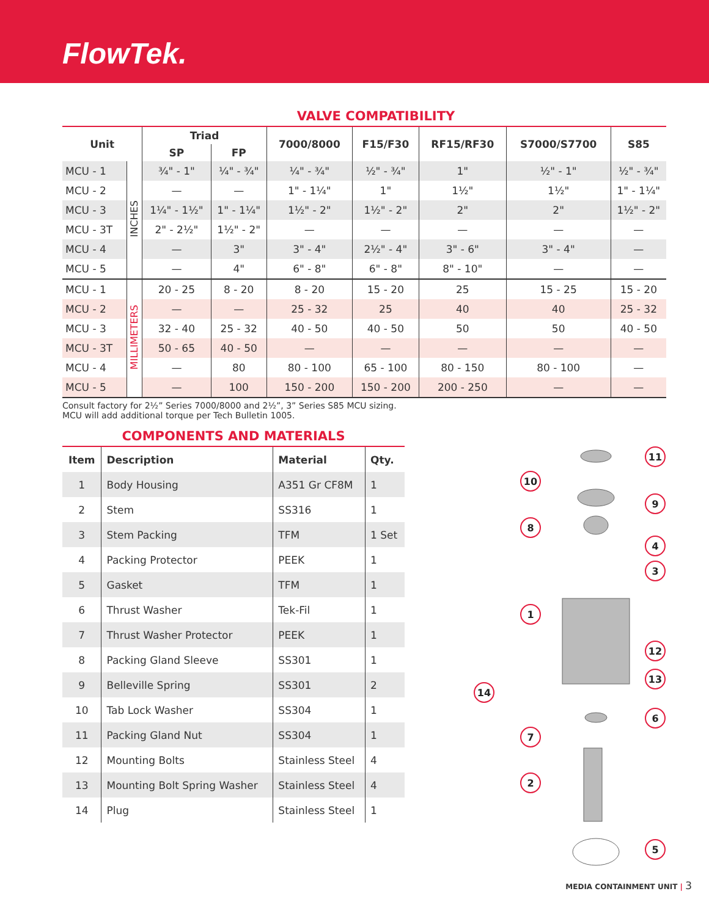FlowTek.
VALVE COMPATIBILITY
| Unit | | Triad | | 7000/8000 | F15/F30 | RF15/RF30 | S7000/S7700 | S85 |
| --- | --- | --- | --- | --- | --- | --- | --- | --- |
| | | SP | FP | | | | | |
| MCU - 1 | INCHES | ¾" - 1" | ¼" - ¾" | ¼" - ¾" | ½" - ¾" | 1" | ½" - 1" | ½" - ¾" |
| MCU - 2 | | — | — | 1" - 1¼" | 1" | 1½" | 1½" | 1" - 1¼" |
| MCU - 3 | | 1¼" - 1½" | 1" - 1¼" | 1½" - 2" | 1½" - 2" | 2" | 2" | 1½" - 2" |
| MCU - 3T | | 2" - 2½" | 1½" - 2" | — | — | — | — | — |
| MCU - 4 | | — | 3" | 3" - 4" | 2½" - 4" | 3" - 6" | 3" - 4" | — |
| MCU - 5 | | — | 4" | 6" - 8" | 6" - 8" | 8" - 10" | — | — |
| MCU - 1 | MILLIMETERS | 20 - 25 | 8 - 20 | 8 - 20 | 15 - 20 | 25 | 15 - 25 | 15 - 20 |
| MCU - 2 | | — | — | 25 - 32 | 25 | 40 | 40 | 25 - 32 |
| MCU - 3 | | 32 - 40 | 25 - 32 | 40 - 50 | 40 - 50 | 50 | 50 | 40 - 50 |
| MCU - 3T | | 50 - 65 | 40 - 50 | — | — | — | — | — |
| MCU - 4 | | — | 80 | 80 - 100 | 65 - 100 | 80 - 150 | 80 - 100 | — |
| MCU - 5 | | — | 100 | 150 - 200 | 150 - 200 | 200 - 250 | — | — |
Consult factory for 2½” Series 7000/8000 and 2½”, 3” Series S85 MCU sizing.
MCU will add additional torque per Tech Bulletin 1005.
COMPONENTS AND MATERIALS
| Item | Description | Material | Qty. |
| --- | --- | --- | --- |
| 1 | Body Housing | A351 Gr CF8M | 1 |
| 2 | Stem | SS316 | 1 |
| 3 | Stem Packing | TFM | 1 Set |
| 4 | Packing Protector | PEEK | 1 |
| 5 | Gasket | TFM | 1 |
| 6 | Thrust Washer | Tek-Fil | 1 |
| 7 | Thrust Washer Protector | PEEK | 1 |
| 8 | Packing Gland Sleeve | SS301 | 1 |
| 9 | Belleville Spring | SS301 | 2 |
| 10 | Tab Lock Washer | SS304 | 1 |
| 11 | Packing Gland Nut | SS304 | 1 |
| 12 | Mounting Bolts | Stainless Steel | 4 |
| 13 | Mounting Bolt Spring Washer | Stainless Steel | 4 |
| 14 | Plug | Stainless Steel | 1 |
11
10
9
8
4
3
1
12
13
14
6
7
2
5
MEDIA CONTAINMENT UNIT | 3